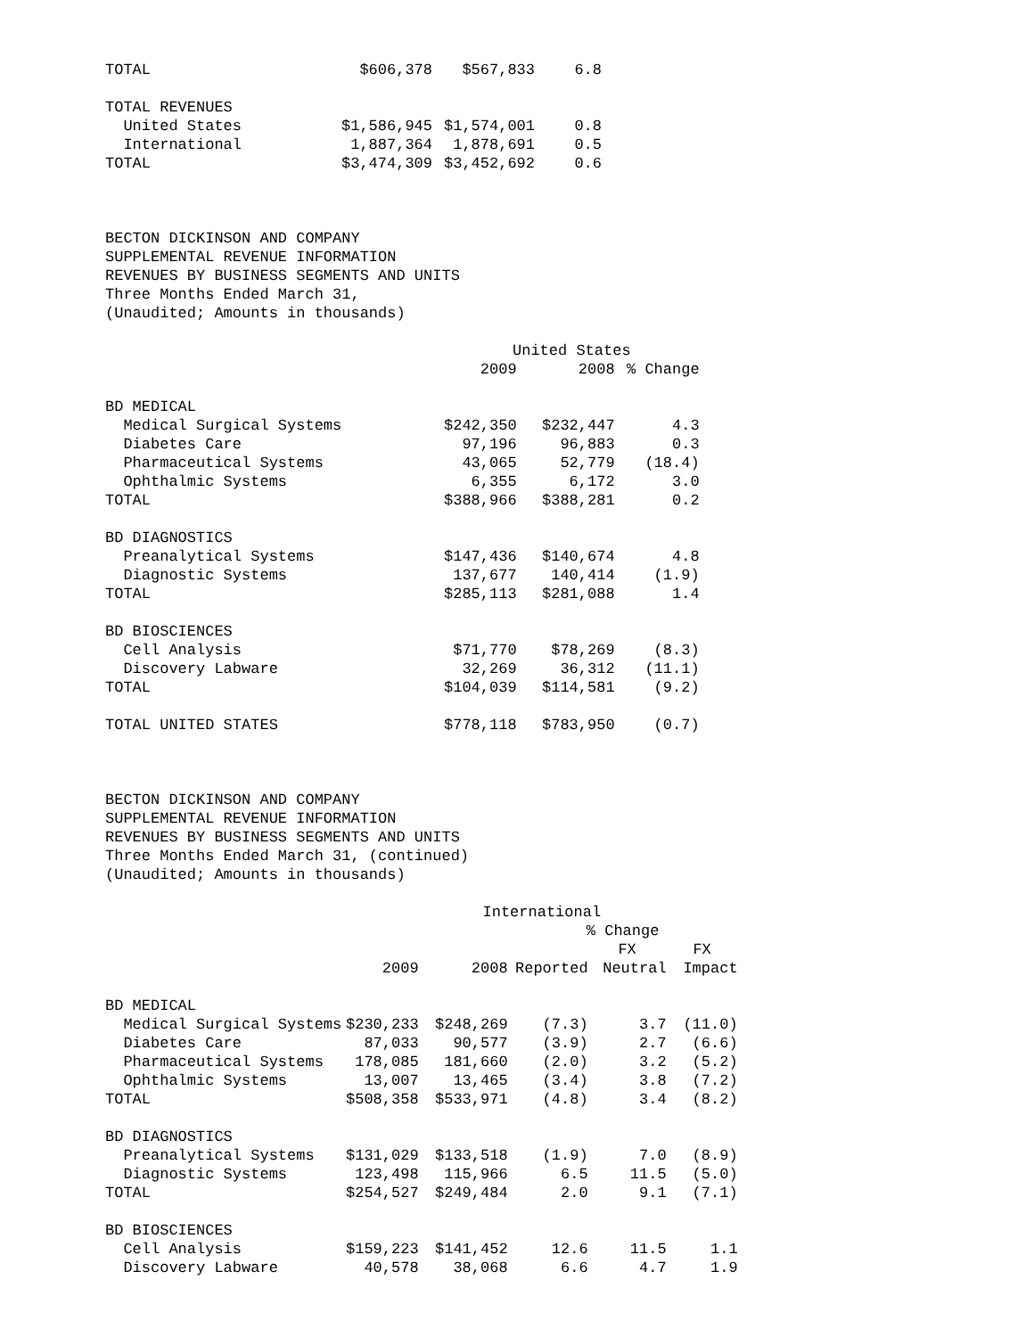| TOTAL | $606,378 | $567,833 | 6.8 |
| TOTAL REVENUES | | | |
| United States | $1,586,945 | $1,574,001 | 0.8 |
| International | 1,887,364 | 1,878,691 | 0.5 |
| TOTAL | $3,474,309 | $3,452,692 | 0.6 |
BECTON DICKINSON AND COMPANY SUPPLEMENTAL REVENUE INFORMATION REVENUES BY BUSINESS SEGMENTS AND UNITS Three Months Ended March 31, (Unaudited; Amounts in thousands)
| | United States | | |
| --- | --- | --- | --- |
| | 2009 | 2008 | % Change |
| BD MEDICAL | | | |
| Medical Surgical Systems | $242,350 | $232,447 | 4.3 |
| Diabetes Care | 97,196 | 96,883 | 0.3 |
| Pharmaceutical Systems | 43,065 | 52,779 | (18.4) |
| Ophthalmic Systems | 6,355 | 6,172 | 3.0 |
| TOTAL | $388,966 | $388,281 | 0.2 |
| BD DIAGNOSTICS | | | |
| Preanalytical Systems | $147,436 | $140,674 | 4.8 |
| Diagnostic Systems | 137,677 | 140,414 | (1.9) |
| TOTAL | $285,113 | $281,088 | 1.4 |
| BD BIOSCIENCES | | | |
| Cell Analysis | $71,770 | $78,269 | (8.3) |
| Discovery Labware | 32,269 | 36,312 | (11.1) |
| TOTAL | $104,039 | $114,581 | (9.2) |
| TOTAL UNITED STATES | $778,118 | $783,950 | (0.7) |
BECTON DICKINSON AND COMPANY SUPPLEMENTAL REVENUE INFORMATION REVENUES BY BUSINESS SEGMENTS AND UNITS Three Months Ended March 31, (continued) (Unaudited; Amounts in thousands)
| | International | | | | |
| --- | --- | --- | --- | --- | --- |
| | | | % Change | | |
| | | | | FX | FX |
| | 2009 | 2008 | Reported | Neutral | Impact |
| BD MEDICAL | | | | | |
| Medical Surgical Systems | $230,233 | $248,269 | (7.3) | 3.7 | (11.0) |
| Diabetes Care | 87,033 | 90,577 | (3.9) | 2.7 | (6.6) |
| Pharmaceutical Systems | 178,085 | 181,660 | (2.0) | 3.2 | (5.2) |
| Ophthalmic Systems | 13,007 | 13,465 | (3.4) | 3.8 | (7.2) |
| TOTAL | $508,358 | $533,971 | (4.8) | 3.4 | (8.2) |
| BD DIAGNOSTICS | | | | | |
| Preanalytical Systems | $131,029 | $133,518 | (1.9) | 7.0 | (8.9) |
| Diagnostic Systems | 123,498 | 115,966 | 6.5 | 11.5 | (5.0) |
| TOTAL | $254,527 | $249,484 | 2.0 | 9.1 | (7.1) |
| BD BIOSCIENCES | | | | | |
| Cell Analysis | $159,223 | $141,452 | 12.6 | 11.5 | 1.1 |
| Discovery Labware | 40,578 | 38,068 | 6.6 | 4.7 | 1.9 |